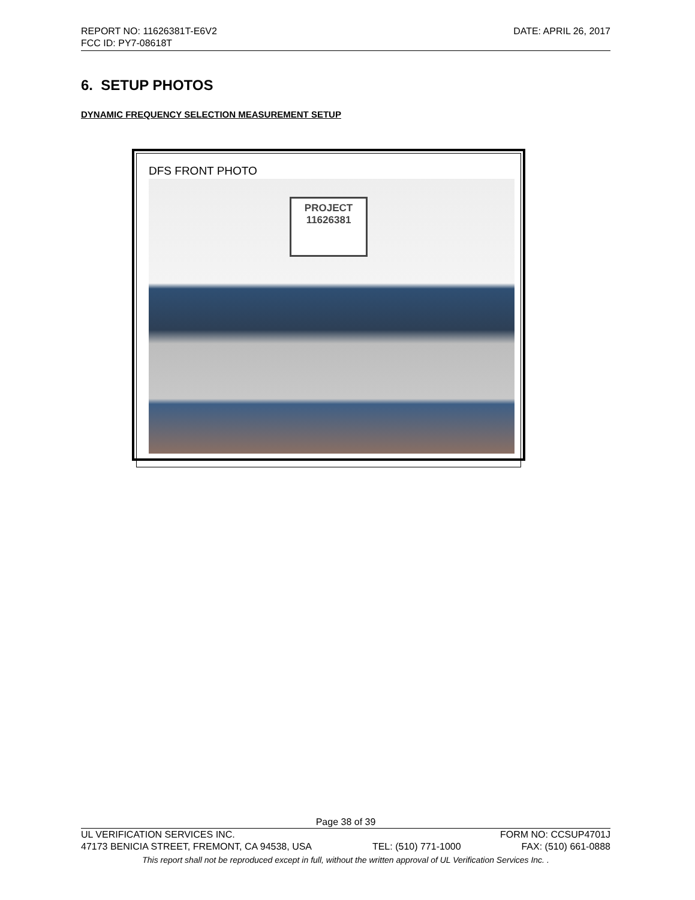REPORT NO: 11626381T-E6V2 DATE: APRIL 26, 2017
FCC ID: PY7-08618T
6. SETUP PHOTOS
DYNAMIC FREQUENCY SELECTION MEASUREMENT SETUP
DFS FRONT PHOTO
PROJECT
11626381
Page 38 of 39
UL VERIFICATION SERVICES INC. FORM NO: CCSUP4701J
47173 BENICIA STREET, FREMONT, CA 94538, USA TEL: (510) 771-1000 FAX: (510) 661-0888
This report shall not be reproduced except in full, without the written approval of UL Verification Services Inc. .